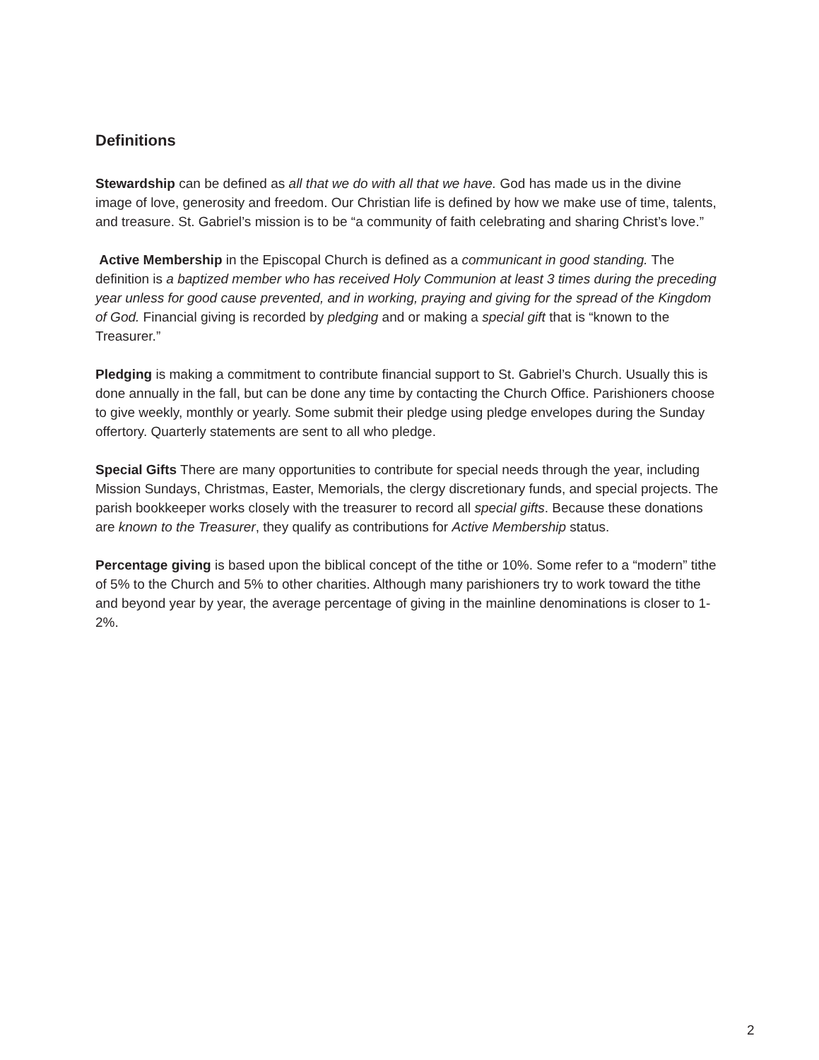Definitions
Stewardship can be defined as all that we do with all that we have. God has made us in the divine image of love, generosity and freedom. Our Christian life is defined by how we make use of time, talents, and treasure. St. Gabriel’s mission is to be “a community of faith celebrating and sharing Christ’s love.”
Active Membership in the Episcopal Church is defined as a communicant in good standing. The definition is a baptized member who has received Holy Communion at least 3 times during the preceding year unless for good cause prevented, and in working, praying and giving for the spread of the Kingdom of God. Financial giving is recorded by pledging and or making a special gift that is “known to the Treasurer.”
Pledging is making a commitment to contribute financial support to St. Gabriel’s Church. Usually this is done annually in the fall, but can be done any time by contacting the Church Office. Parishioners choose to give weekly, monthly or yearly. Some submit their pledge using pledge envelopes during the Sunday offertory. Quarterly statements are sent to all who pledge.
Special Gifts There are many opportunities to contribute for special needs through the year, including Mission Sundays, Christmas, Easter, Memorials, the clergy discretionary funds, and special projects. The parish bookkeeper works closely with the treasurer to record all special gifts. Because these donations are known to the Treasurer, they qualify as contributions for Active Membership status.
Percentage giving is based upon the biblical concept of the tithe or 10%. Some refer to a “modern” tithe of 5% to the Church and 5% to other charities. Although many parishioners try to work toward the tithe and beyond year by year, the average percentage of giving in the mainline denominations is closer to 1-2%.
2